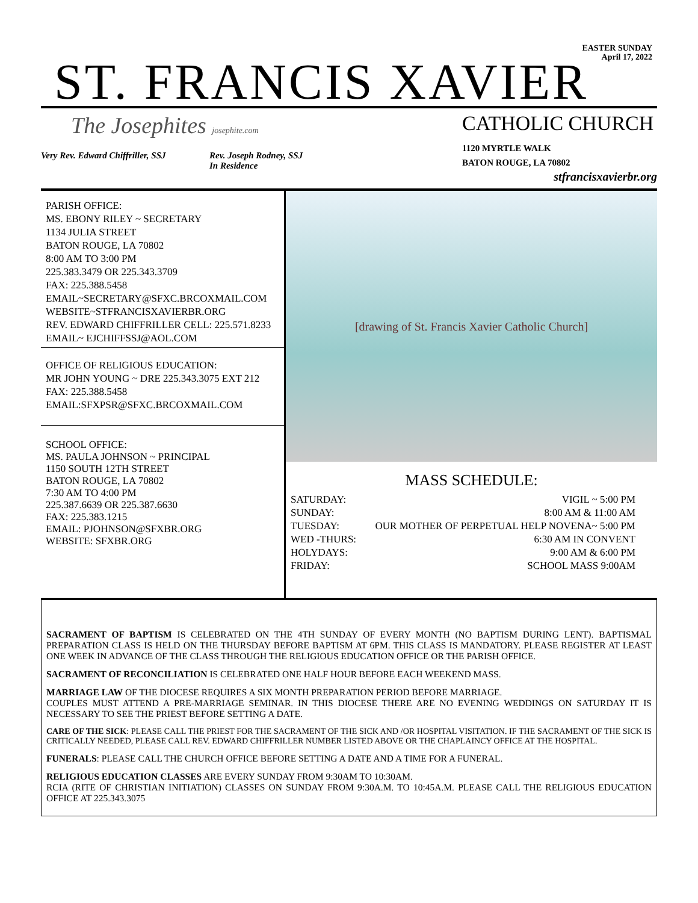EASTER SUNDAY
April 17, 2022
ST. FRANCIS XAVIER
The Josephites josephite.com
Very Rev. Edward Chiffriller, SSJ
Rev. Joseph Rodney, SSJ
In Residence
CATHOLIC CHURCH
1120 MYRTLE WALK
BATON ROUGE, LA 70802
stfrancisxavierbr.org
PARISH OFFICE:
MS. EBONY RILEY ~ SECRETARY
1134 JULIA STREET
BATON ROUGE, LA 70802
8:00 AM TO 3:00 PM
225.383.3479 OR 225.343.3709
FAX: 225.388.5458
EMAIL~SECRETARY@SFXC.BRCOXMAIL.COM
WEBSITE~STFRANCISXAVIERBR.ORG
REV. EDWARD CHIFFRILLER CELL: 225.571.8233
EMAIL~ EJCHIFFSSJ@AOL.COM
OFFICE OF RELIGIOUS EDUCATION:
MR JOHN YOUNG ~ DRE 225.343.3075 EXT 212
FAX: 225.388.5458
EMAIL:SFXPSR@SFXC.BRCOXMAIL.COM
SCHOOL OFFICE:
MS. PAULA JOHNSON ~ PRINCIPAL
1150 SOUTH 12TH STREET
BATON ROUGE, LA 70802
7:30 AM TO 4:00 PM
225.387.6639 OR 225.387.6630
FAX: 225.383.1215
EMAIL: PJOHNSON@SFXBR.ORG
WEBSITE: SFXBR.ORG
[drawing of St. Francis Xavier Catholic Church]
MASS SCHEDULE:
SATURDAY:
SUNDAY:
TUESDAY:
WED -THURS:
HOLYDAYS:
FRIDAY:
VIGIL ~ 5:00 PM
8:00 AM & 11:00 AM
OUR MOTHER OF PERPETUAL HELP NOVENA~ 5:00 PM
6:30 AM IN CONVENT
9:00 AM & 6:00 PM
SCHOOL MASS 9:00AM
SACRAMENT OF BAPTISM IS CELEBRATED ON THE 4TH SUNDAY OF EVERY MONTH (NO BAPTISM DURING LENT). BAPTISMAL PREPARATION CLASS IS HELD ON THE THURSDAY BEFORE BAPTISM AT 6PM. THIS CLASS IS MANDATORY. PLEASE REGISTER AT LEAST ONE WEEK IN ADVANCE OF THE CLASS THROUGH THE RELIGIOUS EDUCATION OFFICE OR THE PARISH OFFICE.
SACRAMENT OF RECONCILIATION IS CELEBRATED ONE HALF HOUR BEFORE EACH WEEKEND MASS.
MARRIAGE LAW OF THE DIOCESE REQUIRES A SIX MONTH PREPARATION PERIOD BEFORE MARRIAGE.
COUPLES MUST ATTEND A PRE-MARRIAGE SEMINAR. IN THIS DIOCESE THERE ARE NO EVENING WEDDINGS ON SATURDAY IT IS NECESSARY TO SEE THE PRIEST BEFORE SETTING A DATE.
CARE OF THE SICK: PLEASE CALL THE PRIEST FOR THE SACRAMENT OF THE SICK AND /OR HOSPITAL VISITATION. IF THE SACRAMENT OF THE SICK IS CRITICALLY NEEDED, PLEASE CALL REV. EDWARD CHIFFRILLER NUMBER LISTED ABOVE OR THE CHAPLAINCY OFFICE AT THE HOSPITAL.
FUNERALS: PLEASE CALL THE CHURCH OFFICE BEFORE SETTING A DATE AND A TIME FOR A FUNERAL.
RELIGIOUS EDUCATION CLASSES ARE EVERY SUNDAY FROM 9:30AM TO 10:30AM.
RCIA (RITE OF CHRISTIAN INITIATION) CLASSES ON SUNDAY FROM 9:30A.M. TO 10:45A.M. PLEASE CALL THE RELIGIOUS EDUCATION OFFICE AT 225.343.3075